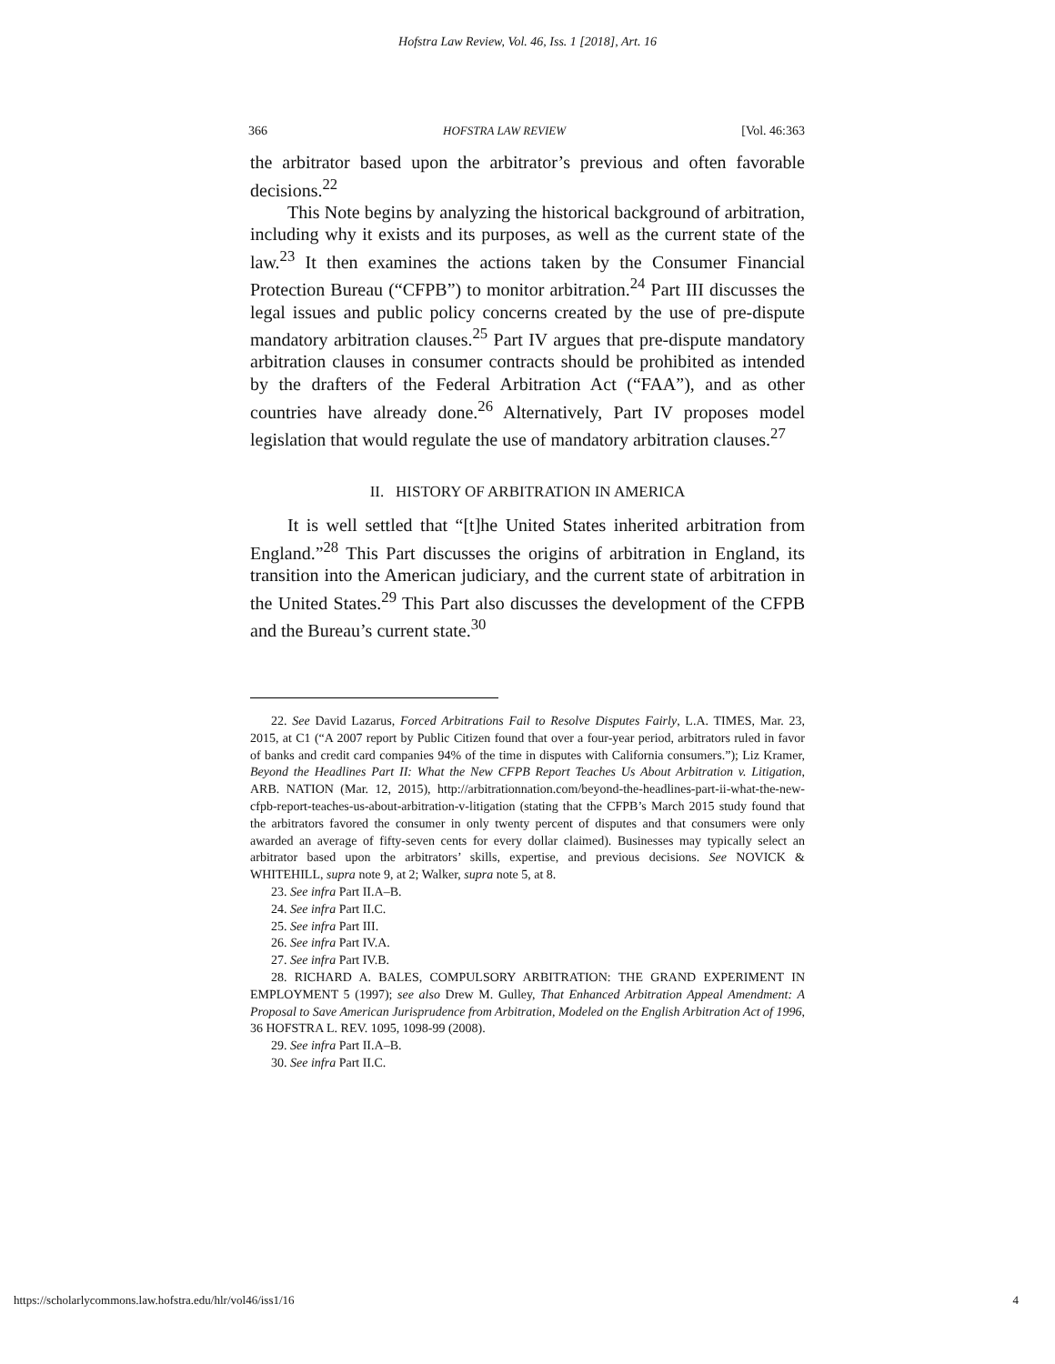Hofstra Law Review, Vol. 46, Iss. 1 [2018], Art. 16
366 HOFSTRA LAW REVIEW [Vol. 46:363
the arbitrator based upon the arbitrator’s previous and often favorable decisions.<sup>22</sup>
This Note begins by analyzing the historical background of arbitration, including why it exists and its purposes, as well as the current state of the law.<sup>23</sup> It then examines the actions taken by the Consumer Financial Protection Bureau (“CFPB”) to monitor arbitration.<sup>24</sup> Part III discusses the legal issues and public policy concerns created by the use of pre-dispute mandatory arbitration clauses.<sup>25</sup> Part IV argues that pre-dispute mandatory arbitration clauses in consumer contracts should be prohibited as intended by the drafters of the Federal Arbitration Act (“FAA”), and as other countries have already done.<sup>26</sup> Alternatively, Part IV proposes model legislation that would regulate the use of mandatory arbitration clauses.<sup>27</sup>
II. HISTORY OF ARBITRATION IN AMERICA
It is well settled that “[t]he United States inherited arbitration from England.”<sup>28</sup> This Part discusses the origins of arbitration in England, its transition into the American judiciary, and the current state of arbitration in the United States.<sup>29</sup> This Part also discusses the development of the CFPB and the Bureau’s current state.<sup>30</sup>
22. See David Lazarus, Forced Arbitrations Fail to Resolve Disputes Fairly, L.A. TIMES, Mar. 23, 2015, at C1 (“A 2007 report by Public Citizen found that over a four-year period, arbitrators ruled in favor of banks and credit card companies 94% of the time in disputes with California consumers.”); Liz Kramer, Beyond the Headlines Part II: What the New CFPB Report Teaches Us About Arbitration v. Litigation, ARB. NATION (Mar. 12, 2015), http://arbitrationnation.com/beyond-the-headlines-part-ii-what-the-new-cfpb-report-teaches-us-about-arbitration-v-litigation (stating that the CFPB’s March 2015 study found that the arbitrators favored the consumer in only twenty percent of disputes and that consumers were only awarded an average of fifty-seven cents for every dollar claimed). Businesses may typically select an arbitrator based upon the arbitrators’ skills, expertise, and previous decisions. See NOVICK & WHITEHILL, supra note 9, at 2; Walker, supra note 5, at 8.
23. See infra Part II.A–B.
24. See infra Part II.C.
25. See infra Part III.
26. See infra Part IV.A.
27. See infra Part IV.B.
28. RICHARD A. BALES, COMPULSORY ARBITRATION: THE GRAND EXPERIMENT IN EMPLOYMENT 5 (1997); see also Drew M. Gulley, That Enhanced Arbitration Appeal Amendment: A Proposal to Save American Jurisprudence from Arbitration, Modeled on the English Arbitration Act of 1996, 36 HOFSTRA L. REV. 1095, 1098-99 (2008).
29. See infra Part II.A–B.
30. See infra Part II.C.
https://scholarlycommons.law.hofstra.edu/hlr/vol46/iss1/16 4